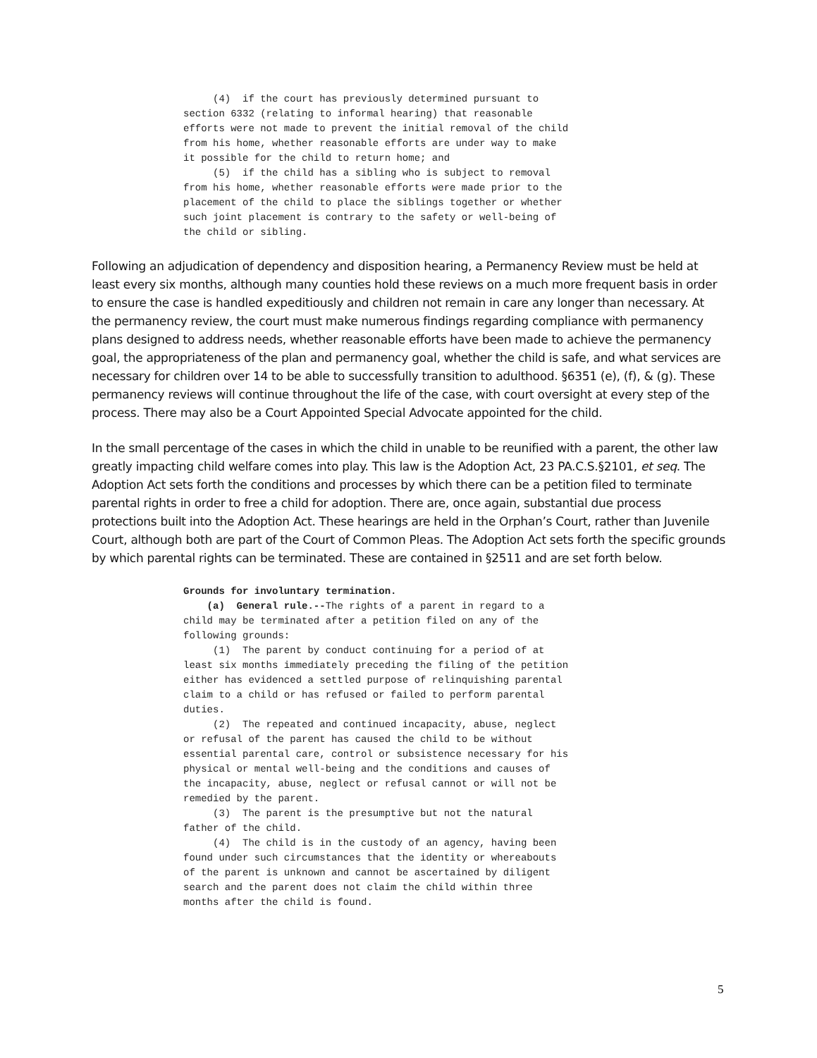(4) if the court has previously determined pursuant to section 6332 (relating to informal hearing) that reasonable efforts were not made to prevent the initial removal of the child from his home, whether reasonable efforts are under way to make it possible for the child to return home; and (5) if the child has a sibling who is subject to removal from his home, whether reasonable efforts were made prior to the placement of the child to place the siblings together or whether such joint placement is contrary to the safety or well-being of the child or sibling.
Following an adjudication of dependency and disposition hearing, a Permanency Review must be held at least every six months, although many counties hold these reviews on a much more frequent basis in order to ensure the case is handled expeditiously and children not remain in care any longer than necessary. At the permanency review, the court must make numerous findings regarding compliance with permanency plans designed to address needs, whether reasonable efforts have been made to achieve the permanency goal, the appropriateness of the plan and permanency goal, whether the child is safe, and what services are necessary for children over 14 to be able to successfully transition to adulthood. §6351 (e), (f), & (g). These permanency reviews will continue throughout the life of the case, with court oversight at every step of the process. There may also be a Court Appointed Special Advocate appointed for the child.
In the small percentage of the cases in which the child in unable to be reunified with a parent, the other law greatly impacting child welfare comes into play. This law is the Adoption Act, 23 PA.C.S.§2101, et seq. The Adoption Act sets forth the conditions and processes by which there can be a petition filed to terminate parental rights in order to free a child for adoption. There are, once again, substantial due process protections built into the Adoption Act. These hearings are held in the Orphan’s Court, rather than Juvenile Court, although both are part of the Court of Common Pleas. The Adoption Act sets forth the specific grounds by which parental rights can be terminated. These are contained in §2511 and are set forth below.
Grounds for involuntary termination. (a) General rule.--The rights of a parent in regard to a child may be terminated after a petition filed on any of the following grounds: (1) The parent by conduct continuing for a period of at least six months immediately preceding the filing of the petition either has evidenced a settled purpose of relinquishing parental claim to a child or has refused or failed to perform parental duties. (2) The repeated and continued incapacity, abuse, neglect or refusal of the parent has caused the child to be without essential parental care, control or subsistence necessary for his physical or mental well-being and the conditions and causes of the incapacity, abuse, neglect or refusal cannot or will not be remedied by the parent. (3) The parent is the presumptive but not the natural father of the child. (4) The child is in the custody of an agency, having been found under such circumstances that the identity or whereabouts of the parent is unknown and cannot be ascertained by diligent search and the parent does not claim the child within three months after the child is found.
5